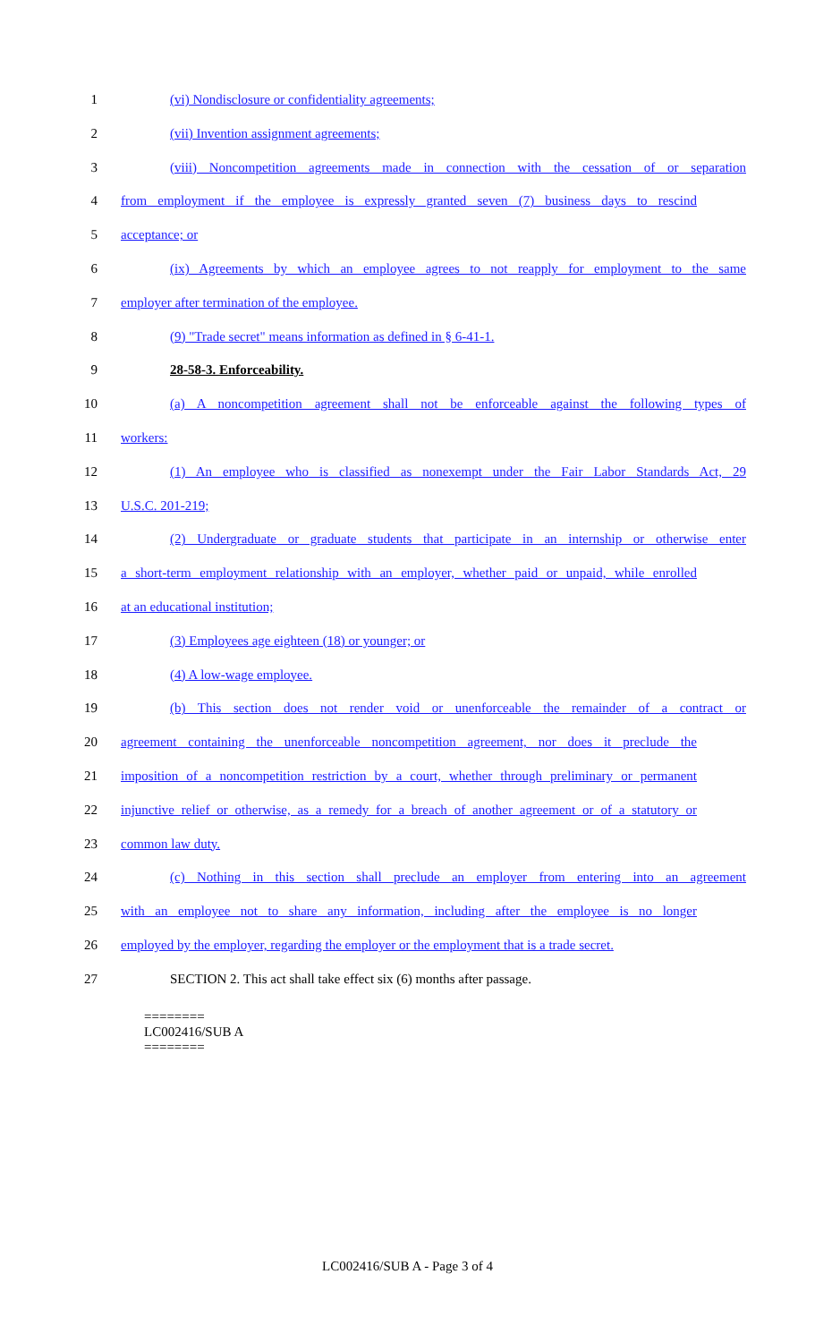1 (vi) Nondisclosure or confidentiality agreements;
2 (vii) Invention assignment agreements;
3 (viii) Noncompetition agreements made in connection with the cessation of or separation
4 from employment if the employee is expressly granted seven (7) business days to rescind
5 acceptance; or
6 (ix) Agreements by which an employee agrees to not reapply for employment to the same
7 employer after termination of the employee.
8 (9) "Trade secret" means information as defined in § 6-41-1.
9 28-58-3. Enforceability.
10 (a) A noncompetition agreement shall not be enforceable against the following types of
11 workers:
12 (1) An employee who is classified as nonexempt under the Fair Labor Standards Act, 29
13 U.S.C. 201-219;
14 (2) Undergraduate or graduate students that participate in an internship or otherwise enter
15 a short-term employment relationship with an employer, whether paid or unpaid, while enrolled
16 at an educational institution;
17 (3) Employees age eighteen (18) or younger; or
18 (4) A low-wage employee.
19 (b) This section does not render void or unenforceable the remainder of a contract or
20 agreement containing the unenforceable noncompetition agreement, nor does it preclude the
21 imposition of a noncompetition restriction by a court, whether through preliminary or permanent
22 injunctive relief or otherwise, as a remedy for a breach of another agreement or of a statutory or
23 common law duty.
24 (c) Nothing in this section shall preclude an employer from entering into an agreement
25 with an employee not to share any information, including after the employee is no longer
26 employed by the employer, regarding the employer or the employment that is a trade secret.
27 SECTION 2. This act shall take effect six (6) months after passage.
========
LC002416/SUB A
========
LC002416/SUB A - Page 3 of 4